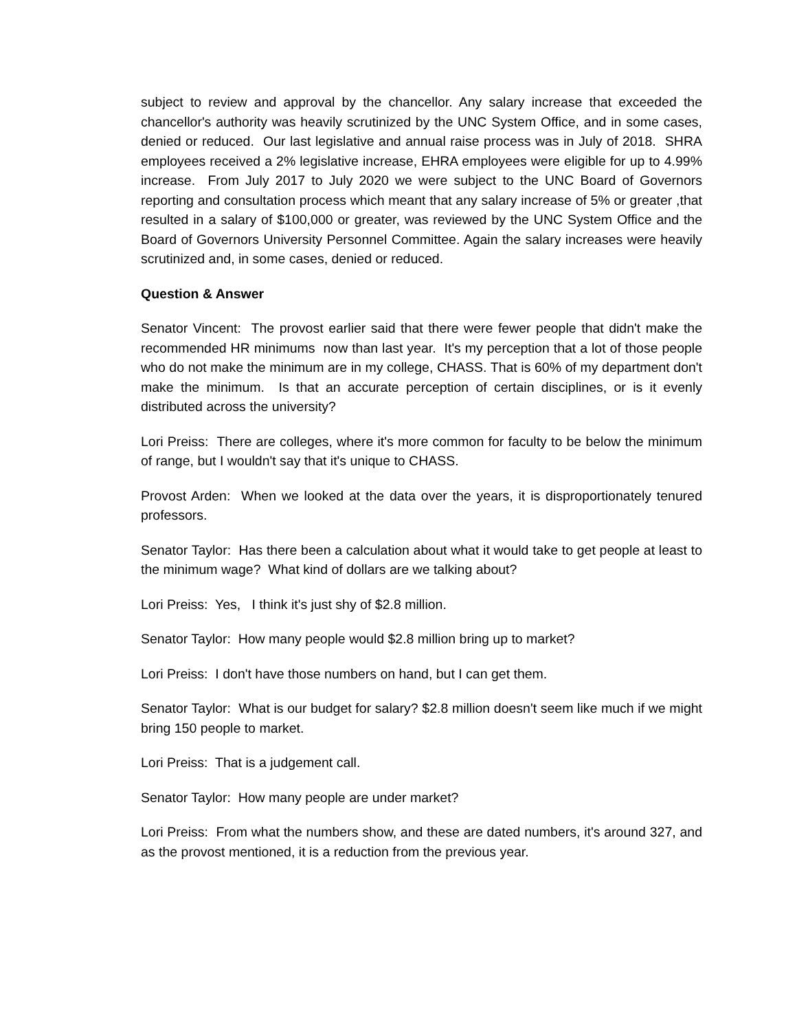subject to review and approval by the chancellor. Any salary increase that exceeded the chancellor's authority was heavily scrutinized by the UNC System Office, and in some cases, denied or reduced. Our last legislative and annual raise process was in July of 2018. SHRA employees received a 2% legislative increase, EHRA employees were eligible for up to 4.99% increase. From July 2017 to July 2020 we were subject to the UNC Board of Governors reporting and consultation process which meant that any salary increase of 5% or greater ,that resulted in a salary of $100,000 or greater, was reviewed by the UNC System Office and the Board of Governors University Personnel Committee. Again the salary increases were heavily scrutinized and, in some cases, denied or reduced.
Question & Answer
Senator Vincent: The provost earlier said that there were fewer people that didn't make the recommended HR minimums now than last year. It's my perception that a lot of those people who do not make the minimum are in my college, CHASS. That is 60% of my department don't make the minimum. Is that an accurate perception of certain disciplines, or is it evenly distributed across the university?
Lori Preiss: There are colleges, where it's more common for faculty to be below the minimum of range, but I wouldn't say that it's unique to CHASS.
Provost Arden: When we looked at the data over the years, it is disproportionately tenured professors.
Senator Taylor: Has there been a calculation about what it would take to get people at least to the minimum wage? What kind of dollars are we talking about?
Lori Preiss: Yes, I think it's just shy of $2.8 million.
Senator Taylor: How many people would $2.8 million bring up to market?
Lori Preiss: I don't have those numbers on hand, but I can get them.
Senator Taylor: What is our budget for salary? $2.8 million doesn't seem like much if we might bring 150 people to market.
Lori Preiss: That is a judgement call.
Senator Taylor: How many people are under market?
Lori Preiss: From what the numbers show, and these are dated numbers, it's around 327, and as the provost mentioned, it is a reduction from the previous year.